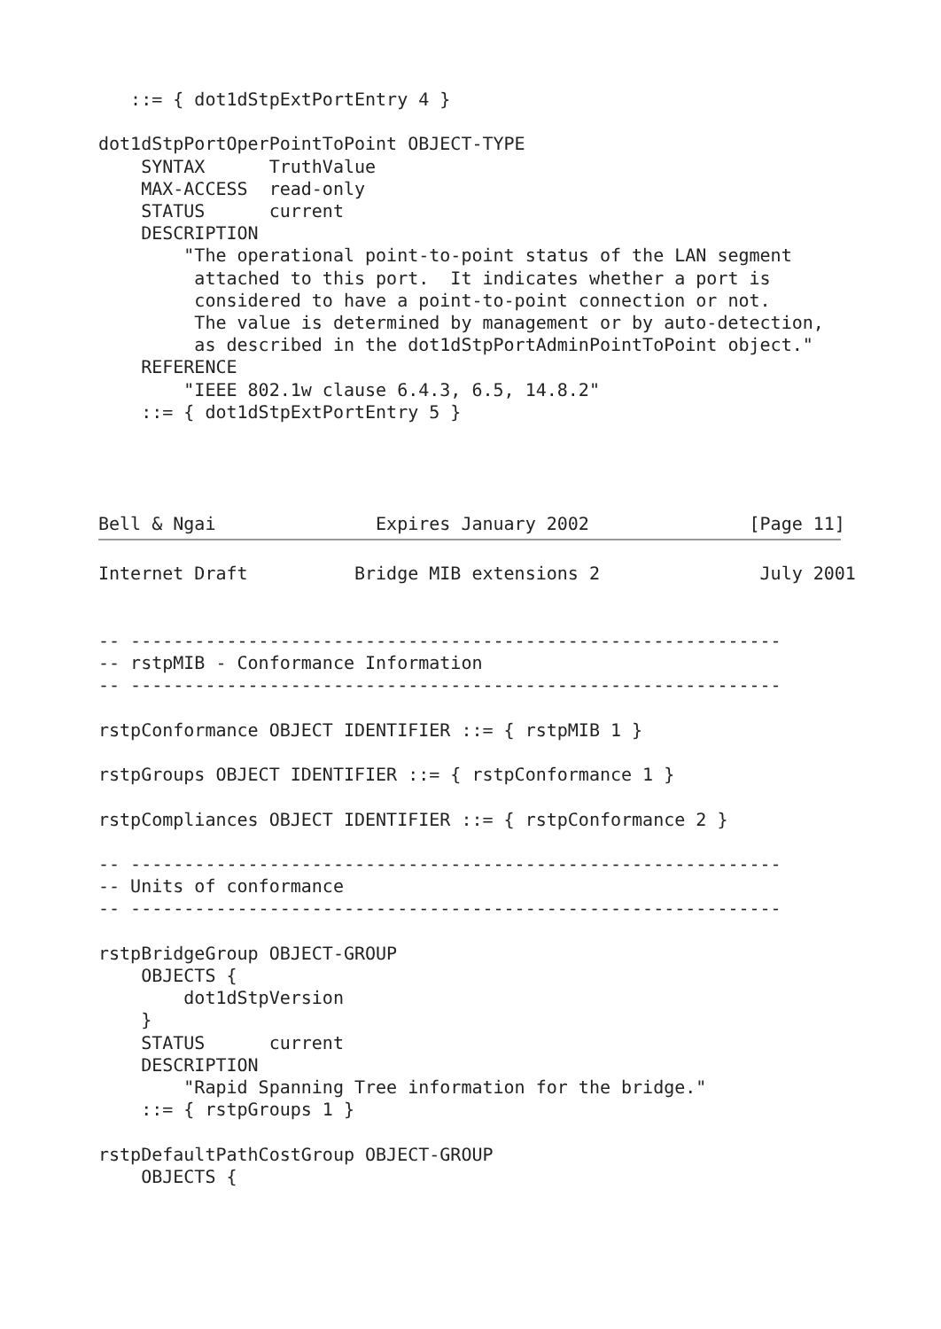::= { dot1dStpExtPortEntry 4 }

dot1dStpPortOperPointToPoint OBJECT-TYPE
    SYNTAX      TruthValue
    MAX-ACCESS  read-only
    STATUS      current
    DESCRIPTION
        "The operational point-to-point status of the LAN segment
         attached to this port.  It indicates whether a port is
         considered to have a point-to-point connection or not.
         The value is determined by management or by auto-detection,
         as described in the dot1dStpPortAdminPointToPoint object."
    REFERENCE
        "IEEE 802.1w clause 6.4.3, 6.5, 14.8.2"
    ::= { dot1dStpExtPortEntry 5 }




Bell & Ngai               Expires January 2002               [Page 11]
Internet Draft          Bridge MIB extensions 2               July 2001


-- -------------------------------------------------------------
-- rstpMIB - Conformance Information
-- -------------------------------------------------------------

rstpConformance OBJECT IDENTIFIER ::= { rstpMIB 1 }

rstpGroups OBJECT IDENTIFIER ::= { rstpConformance 1 }

rstpCompliances OBJECT IDENTIFIER ::= { rstpConformance 2 }

-- -------------------------------------------------------------
-- Units of conformance
-- -------------------------------------------------------------

rstpBridgeGroup OBJECT-GROUP
    OBJECTS {
        dot1dStpVersion
    }
    STATUS      current
    DESCRIPTION
        "Rapid Spanning Tree information for the bridge."
    ::= { rstpGroups 1 }

rstpDefaultPathCostGroup OBJECT-GROUP
    OBJECTS {